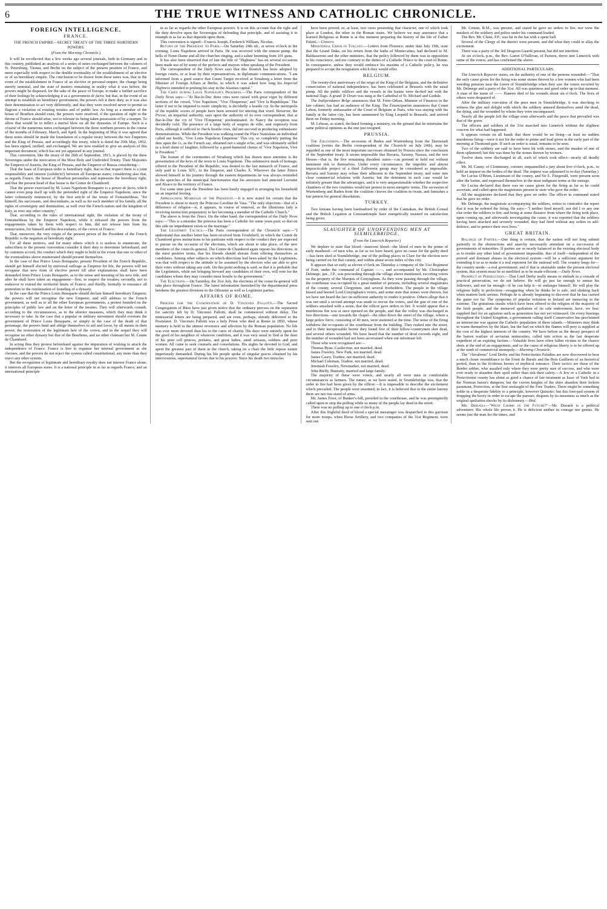6 THE TRUE WITNESS AND CATHOLIC CHRONICLE.
FOREIGN INTELLIGENCE.
FRANCE.
THE FRENCH EMPIRE—SECRET TREATY OF THE THREE NORTHERN POWERS.
(From the Morning Chronicle.)
It will be recollected that a few weeks ago several journals, both in Germany and in this country, published an analysis of a series of notes exchanged between the cabinets of St. Petersburg, Vienna, and Berlin on the subject of the present position of France, and more especially with respect to the double eventuality of the establishment of an elective or of an hereditary empire. The conclusion to be drawn from these notes was, that in the event of the establishment in France of an elective or personal empire, the change being merely nominal, and the state of matters remaining in reality what it was before, the powers might be disposed, for the sake of the peace of Europe, to make a further sacrifice of their feelings by acknowledging it as a government de facto; but that, in the event of an attempt to establish an hereditary government, the powers felt it their duty, as it was also their determination to act very differently, and that they were resolved never to permit so flagrant a violation of existing treaties and of public law. As long as a member of the house of Bourbon should exist, the powers were resolved, if the question of right to the throne of France should arise, not to tolerate its being taken possession of by a usurper. To allow that would be to inflict a mortal blow on all the dynasties of Europe. Such is a résumé of the numerous notes exchanged between the three northern powers in the course of the months of February, March, and April. In the beginning of May it was agreed that these notes should be made the foundation of a regular treaty between the two Emperors and the King of Prussia, and accordingly this treaty, which is dated the 20th May, 1852, has been signed, ratified, and exchanged. We are now enabled to give an analysis of this important document, which has not yet appeared in any journal.
This convention, like the treaty of the 26th of September, 1815, is placed by the three Sovereigns under the invocation of the Most Holy and Undivided Trinity. Their Majesties the Emperor of Austria, the King of Prussia, and the Emperor of Russia considering—
That the basis of European order is hereditary right, that in that respect there is a joint responsibility and interest (solidarité) between all European states; considering also that, as regards France, the house of Bourbon personifies and represents the hereditary right, and that the present head of that house is the Comte de Chambord;
That the power exercised by M. Louis Napoleon Bonaparte is a power de facto, which cannot even prop itself up with the pretended right of the Emperor Napoleon, since the latter voluntarily renounced, by the first article of the treaty of Fontainebleau, "for himself, his successors, and descendants, as well as for each member of his family, all the rights of sovereignty and domination, as well over the French nation and the kingdom of Italy, as over any other country;"
That, according to the rules of international right, the violation of the treaty of Fontainebleau by the Emperor Napoleon, while it released the powers from the engagements taken by them with respect to him, did not release him from his renunciation, for himself and his descendants, of the crown of France;
That, moreover, the very origin of the present power of the President of the French Republic is the negation of hereditary right;
For all these motives, and for many others which it is useless to enumerate, the subscribers to the present convention consider it their duty to determine beforehand, and by common accord, the conduct which they ought to hold in the event that one or other of the eventualities above enumerated should present themselves.
In the case of that Prince Louis Bonaparte, present President of the French Republic, should get himself elected by universal suffrage as Emperor for life, the powers will not recognise that new form of elective power till after explanations shall have been demanded from Prince Louis Bonaparte, as to the sense and meaning of his new title, and after he shall have taken an engagement—first, to respect the treaties; secondly, not to endeavor to extend the territorial limits of France; and thirdly, formally to renounce all pretention to the continuation of founding of a dynasty.
In the case that the Prince Louis Bonaparte should declare himself hereditary Emperor, the powers will not recognise the new Emperor, and will address to the French government, as well as to all the other European governments, a protest founded on the principles of public law and on the letter of the treaties. They will afterwards consult, according to the circumstances, as to the ulterior measures, which they may think it necessary to take. In the case that a popular or military movement should overturn the government of Prince Louis Bonaparte, or simply in the case of the death of that personage, the powers bind and oblige themselves to aid and favor, by all means in their power, the restoration of the legitimate heir of the crown, and in the sequel they will recognise no other dynasty but that of the Bourbons, and no other claimant but M. Comte de Chambord.
In acting thus they protest beforehand against the imputation of wishing to attack the independence of France. France is free to organise her internal government as she chooses, and the powers do not reject the system called constitutional, any more than they reject any other system.
But the recognition of legitimate and hereditary royalty does not interest France alone; it interests all European states. It is a national principle in as far as regards France, and an international principle
in as far as regards the other European powers. It is on this account that the right and the duty devolve upon the Sovereigns of defending that principle, and of assisting it to triumph in as far as that depends upon them.
This convention is signed—Francis Joseph, Frederick William, Nicolas.
Return of the President to Paris.—On Saturday 24th ult., at seven o'clock in the evening, Louis Napoleon arrived in Paris. He was received with the utmost pomp, the bells of Notre-Dame and all the churches ringing, and a salute booming from 101 guns.
It has also been observed that of late the title of "Highness" has on several occasions been made use of by some of the prefects and mayors when speaking of the President.
The correspondent of the Daily News says that this flourish has been adopted by foreign courts, or at least by their representatives, in diplomatic communications. "I am informed from a good source that Count Turgot received at Strasburg a letter from the Minister of Foreign Affairs at Berlin, in which it was asked how long his Imperial Highness intended to prolong his stay in the Alsatian capital."
The Cries during Louis Napoleon's Progress.—The Paris correspondent of the Daily News says:—"At Bar-le-Duc three cries were raised with great vigor by different sections of the crowd, 'Vive Napoleon,' 'Vive l'Empereur,' and 'Vive la Republique.' The latter if not to be imputed to rustic simplicity, is decidedly a hostile cry. In the metropolis of the republic scores of people have been arrested for uttering that word. However, the Presse, an impartial authority, says upon the authority of its own correspondent, that at Bar-le-Duc the cry of 'Vive l'Empereur,' predominated. At Nancy the reception was decidedly cold. The presence of a large body of sergens de ville, sent expressly from Paris, although it sufficed to check hostile cries, did not succeed in producing enthusiastic demonstrations. While the President was walking round the Place Stanislaus an individual called out lustily, 'Vive Louis Napoleon Empereur.' This cry, so completely putting the dots upon the i's, as the French say, obtained not a single echo, and was ultimately stifled in a loud shout of laughter, followed by a good-humored chorus of 'Vive Napoleon, Vive le President.'"
The feature of the ceremonies of Strasburg which has drawn most attention is the presentation of the keys of the town to Louis Napoleon. This submissive mark of homage, offered to the President of the Republic, was denied to the last monarch of France, and only paid to Louis XIV., to the Emperor, and Charles X. Wherever the latter Prince showed himself in his journey through the eastern departments he was always reminded in the speeches of the municipal functionaries that his ancestors had annexed Lorraine and Alsace to the territory of France.
For some time past the President has been busily engaged in arranging his household on an imperial footing.
Approaching Marriage of the President.—It is now stated for certain that the President is about to marry the Princess Caroline de Vasa. "The only objection—that of a difference of religion—is, it appears, in course of removal, as the illustrious lady is receiving instruction preparatory to her becoming a member of the Catholic Church."
The above is from the Times. On the other hand, the correspondent of the Daily News says:—"This is a mistake; the princess has been a Catholic for some years past; so that on this side no impediment exists to the marriage."
The Legitimist Tactics.—The Paris correspondent of the Chronicle says:—"I understand that another letter has been received from Froshdorff, in which the Comte de Chambord gives instructions to his partisans with respect to the conduct they are expected to pursue on the occasion of the elections, which are about to take place, of the new members of the councils-general. The Comte de Chambord again repeats his directions, in the most positive terms, that his friends should abstain from offering themselves as candidates. Among other subjects on which directions had been asked by the Legitimists, was that with respect to the attitude to be assumed by the electors who are able to give their votes without taking any oath. On this point nothing is said; so that it is probable that the Legitimists, while not bringing forward any candidates of their own, will vote for the candidates whom they may consider most hostile to the government."
The Elections.—On Saturday, the 31st July, the elections of the councils-general will take place throughout France. The latest information furnished by the departmental press betokens the greatest divisions in the Orleanist as well as Legitimist parties.
AFFAIRS OF ROME.
Process for the Canonisation of D. Vincenzo Pallotti.—The Sacred Congregation of Rites have just given notice that the ordinary process on the reputation for sanctity left by D. Vincenzo Pallotti, shall be commenced without delay. The remissorial letters are being prepared, and are even, perhaps, already delivered to the Postulator. D. Vincenzo Pallotti was a holy Priest who died at Rome in 1850, whose memory is held in the utmost reverence and affection by the Roman population. No life was ever more devoted than his to the cares of charity. His days were entirely spent for the good of his neighbor of whatever condition, and it was very usual to find at the door of his poor cell princes, prelates, and great ladies, amid artisans, soldiers and poor women. All came to seek counsels and consolations. His nights he devoted to God, and spent the greatest part of them in the church, taking on a chair the little repose nature imperiously demanded. During his life people spoke of singular graces obtained by his intercessions, supernatural favors due to his prayers. Since his death two miracles
have been proved, or, at least, two cures presenting that character, one of which took place at London, the other in the Roman states. We believe we may announce that a learned Religious at Rome is at this moment preparing the history of the life of Father Palotti.—Univers.
Ministerial Crisis in Tuscany.—Letters from Florence, under date July 19th, state that the Grand Duke, on his return from the baths of Montecatino, had declared to M. Baldasseroni and the other ministers, that the policy followed by them was in opposition to his conscience, and too contrary to the duties of a Catholic Prince to the court of Rome. In consequence, unless they would embrace his maxims of a Catholic policy, he was prepared to accept the resignation which they would offer.
BELGIUM.
The twenty-first anniversary of the reign of the King of the Belgians, and the definitive consecration of national independence, has been celebrated at Brussels with the usual pomp. All the public edifices and the vessels in the basins were decked out with the national flags. A grand Te Deum was sung at the Cathedral of St. Michael and Gudule.
The Indépendance Belge announces that M. Frère-Orban, Minister of Finances in the late cabinet, has had an audience of the King. The Emancipation announces that Count Lehon, formerly ambassador of the Court of Belgium at Paris, who was staying with his family at the latter city, has been summoned by King Leopold to Brussels, and arrived there on Friday morning.
M. Lebeau, as stated, declined forming a ministry, on the ground that he entertains the same political opinions as the one just resigned.
PRUSSIA.
The Zollverein.—The secession of Baden and Wurtemberg from the Darmstadt coalition (writes the Berlin correspondent of the Chronicle on July 24th), may be regarded as one of the most important successes obtained by Prussia since the conclusion of the September treaty. It seems impossible that Bavaria, Saxony, Nassau, and the two Hesses—that is, the five remaining dissident states—can pretend to hold out without imminent risk to themselves. Under every circumstance, the impolitic and almost impracticable project of a third Zollverein group may be considered as impossible. Bavaria and Saxony may refuse their adhesion to the September treaty, and enter into close commercial relations with Austria; but the detriment in such case would be infinitely greater than the advantages, and it is very unquestionable whether the respective chambers of the two countries would not protest in most energetic terms. The secession of Wurtemberg and Baden from the coalition cleaves the coalition in twain, and furnishes a fair pretext for general dissolution.
TURKEY.
Two Ionians having been bastinadoed by order of the Caimakan, the British Consul and the British Legation at Constantinople have energetically insisted on satisfaction being given.
SLAUGHTER OF UNOFFENDING MEN AT SIXMILEBRIDGE.
(From the Limerick Reporter.)
We deplore to state that blood—innocent blood—the blood of men in the prime of early manhood—of men who, as far as we have heard, gave no cause for the guilty deed—has been shed at Sixmilebridge, one of the polling places in Clare for the election now being carried on for that county, and within about seven miles of this city.
It appears that so early as eleven o'clock on Thursday a company of the 31st Regiment of Foot, under the command of Captain ——, and accompanied by Mr. Christopher Delmege, jun., J.P., was proceeding through the village above mentioned, escorting voters on the property of the Marquis of Conyngham. As they were passing through the village, the courthouse was occupied by a great number of persons, including several magistrates of the county, several Clergymen, and several freeholders. The people in the village hissed and hooted Lord Conyngham's voters, and some state that stones were thrown, but we have not heard the fact on sufficient authority to render it positive. Others allege that it was not until a second attempt was made to rescue the voters, and the gun of one of the soldiers smashed with a stone, that the officer gave orders to fire. It would appear that a murderous fire was at once opened on the people, and that the volley was discharged in two directions—one towards the chapel—the other down the street of the village, where a large police force, consisting of 40 men, were stationed at the time. The noise of the firing withdrew the occupants of the courthouse from the building. They rushed into the street, and to their inexpressible horror they found five of their fellow-countrymen shot dead, and several others wounded. We have heard that the number of dead exceeds eight, and the number of wounded had not been ascertained when our informant left.
Those who were recognised are:—
Thomas Ryan, Castlecrine, not married, dead.
James Frawley, New Park, not married, dead.
James Casey, Tradree, not married, dead.
Michael Coleman, Tradree, not married, dead.
Jeremiah Frawley, Newmarket, not married, dead.
John Rielly, Bunratty, married and large family.
The majority of these were voters, and nearly all were men in comfortable circumstances as farmers. The rumor, as we have stated, in Sixmilebridge was, that the order to fire had been given by the officer.—It is impossible to describe the excitement which prevailed. The people were unarmed; in fact, it is believed that in the entire barony there are not two stand of arms.
Mr. James Frost, of Bunker's-hill, presided in the courthouse, and he was peremptorily called upon to stop the polling while so many of the people lay dead in the street.
There was no polling up to one o'clock p.m.
After this frightful deed of blood a special messenger was despatched to this garrison for more troops, when Horse Artillery, and two companies of the 31st Regiment, were sent out.
Mr. Cronin, R.M., was present, and stated he gave no orders to fire, nor were the muskets of the soldiery and police under his command loaded.
The Rev. Mr. Clune, P.P., was hit in the hat with a spent ball.
Several of the Clergy of the district were present, and did what they could to allay the excitement.
There was a party of the 3rd Dragoon Guards present, but did not interfere.
At six o'clock, p.m., the Rev. Garret O'Sullivan, of Parteen, drove into Limerick with some of the voters, and has confirmed the above.
ADDITIONAL PARTICULARS.
The Limerick Reporter states, on the authority of one of the persons wounded:—"That the only cause given for the firing was some stones thrown by a few women who had been weeding potatoes near the Green of Sixmilebridge when they saw the voters escorted by Mr. Delmege and a party of the 31st. All was quietness and good order up to that moment. A man of the name of —— Haneen died of his wounds about six o'clock. The lives of others were despaired of.
After the military execution of the poor men in Sixmilebridge, it was shocking to witness the glee and delight with which the soldiery amused themselves amid the dead, the dying, and the wounded by whom they were encompassed.
Nearly all the people left the village soon afterwards and the peace that prevailed was that of the grave.
The officers and soldiers of the 31st marched into Limerick without the slightest concern for what had happened.
It appears certain on all hands that there would be no firing—at least no sudden murderous firing—were it not for the order to prime and load given in the early part of the morning at Thomond-gate. If such an order is usual, remains to be seen.
Two of the soldiery are said to have been hit with stones, and the musket of one of them splintered; but this was done by the stones thrown by women.
Twelve shots were discharged in all, each of which took effect—nearly all deadly effect.
Mr. M. Canny, of Clonmoney, coroner, empannelled a jury about five o'clock, p.m., to hold an inquest on the bodies of the dead. The inquest was adjourned to to-day (Saturday.)
Sir Lucius O'Brien, Lieutenant of the county, and Sir E. Fitzgerald, were present soon after the battue, and expressed themselves in the most indignant terms at the outrage.
Sir Lucius declared that there was no cause given for the firing as far as he could ascertain, and called upon the magistrates present to state who gave the order.
All the magistrates declared that they gave no order. The officer in command stated that he gave no order.
Mr. Delmege, the magistrate accompanying the soldiers, writes to contradict the report that it was he ordered the firing. He says—"I neither fired myself, nor did I or any one else order the soldiers to fire; and being at some distance from where the firing took place, upon coming up, and afterwards investigating the cause, it was reported that the soldiers having been attacked and severely wounded, they had fired without any orders in self-defence, and to protect their own lives."
GREAT BRITAIN.
Balance of Parties.—One thing is certain, that the nation will not long submit patiently to the obstructions and anarchy necessarily attendant on a succession of governments of minorities. If parties are so nearly balanced in the existing electoral body as to render any other kind of government impossible, that of itself—independent of the proved and dormant abuses in the electoral system—will be a sufficient argument for extending it so as to make it a real exponent for the national will. The country longs for—the country needs—a real government; and if that is attainable under the present electoral system, that system must be so modified as to be made efficient.—Daily News.
Prospect of Persecution.—That Lord Derby really means to embark in a crusade of practical persecution, we do not believe. He will go just far enough to amuse his followers, and not far enough—if he can help it—to endanger himself. He will play the religious bully to perfection—swaggering when he thinks he is safe, and slinking back when matters look serious. Perhaps he is already beginning to discover that he has carried the game too far. The symptoms of popular irritation in Ireland are menacing in the extreme. The gratuitous insults which have been offered to the religion of the majority of the Irish people, and the menaced spoliation of its sole endowment, have, we fear, supplied fuel for an agitation such as generation has not yet witnessed. On every hustings throughout the United Kingdom, a government calling itself Conservative has proclaimed an internecine war against the Catholic population of these islands.—Ministers may think to warm themselves by the blaze, but the fuel on which the flames will prey is supplied at the cost of the highest interests of the country. We have before us the dreary prospect of the barren warfare of sectarian animosities, called into action as the last desperate expedient of an expiring faction.—Valuable lives have often fallen victims to the chance shots at the end of an engagement, and so the cause of religious liberty is to be offered up at the tomb of commercial monopoly.—Morning Chronicle.
The "chivalrous" Lord Derby and his Protectionist Paladins are now discovered to bear a much closer resemblance to the Front de Bœufs and the Bois Guilberts of an historical period, than to the fictitious heroes of mythical romance. Their tactics are those of the Border robber, who assailed only where they were pretty sure of success, and who were ever ready to abandon their spoil rather than risk their safety.—A Jew or a Catholic in a Protectionist county has about as good a chance of fair treatment as Isaac of York had in the Norman baron's dungeon; but the craven knights of the shire abandon their forlorn paramour, Protection, at the first onslaught of the Free Traders. There might be something noble in a desperate fidelity to a principle, however Quixotic; but this foot-pad system of dropping the booty in order to escape the pursuer, disgusts by its meanness as much as the original spoliation shocks by its dishonesty.—Ibid.
Mr. Disraeli—"What Looms in the Future?"—Mr. Disraeli is a political adventurer. His whole life proves it. He is deficient neither in courage nor genius. He seems just the man for the times, and